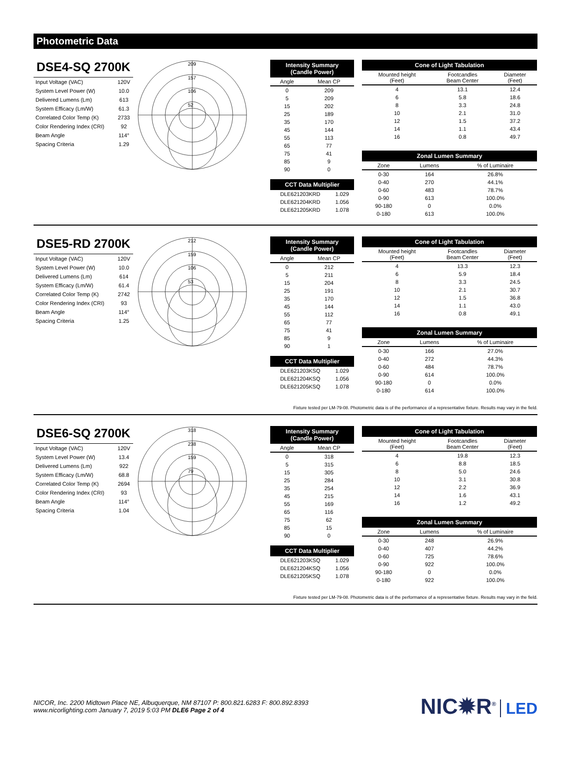Photometric Data
DSE4-SQ 2700K
| Input Voltage (VAC) | 120V |
| System Level Power (W) | 10.0 |
| Delivered Lumens (Lm) | 613 |
| System Efficacy (Lm/W) | 61.3 |
| Correlated Color Temp (K) | 2733 |
| Color Rendering Index (CRI) | 92 |
| Beam Angle | 114° |
| Spacing Criteria | 1.29 |
209
157
106
52
Intensity Summary
(Candle Power)
| Angle | Mean CP |
| --- | --- |
| 0 | 209 |
| 5 | 209 |
| 15 | 202 |
| 25 | 189 |
| 35 | 170 |
| 45 | 144 |
| 55 | 113 |
| 65 | 77 |
| 75 | 41 |
| 85 | 9 |
| 90 | 0 |
CCT Data Multiplier
| DLE621203KRD | 1.029 |
| DLE621204KRD | 1.056 |
| DLE621205KRD | 1.078 |
Cone of Light Tabulation
| Mounted height (Feet) | Footcandles Beam Center | Diameter (Feet) |
| --- | --- | --- |
| 4 | 13.1 | 12.4 |
| 6 | 5.8 | 18.6 |
| 8 | 3.3 | 24.8 |
| 10 | 2.1 | 31.0 |
| 12 | 1.5 | 37.2 |
| 14 | 1.1 | 43.4 |
| 16 | 0.8 | 49.7 |
Zonal Lumen Summary
| Zone | Lumens | % of Luminaire |
| --- | --- | --- |
| 0-30 | 164 | 26.8% |
| 0-40 | 270 | 44.1% |
| 0-60 | 483 | 78.7% |
| 0-90 | 613 | 100.0% |
| 90-180 | 0 | 0.0% |
| 0-180 | 613 | 100.0% |
DSE5-RD 2700K
| Input Voltage (VAC) | 120V |
| System Level Power (W) | 10.0 |
| Delivered Lumens (Lm) | 614 |
| System Efficacy (Lm/W) | 61.4 |
| Correlated Color Temp (K) | 2742 |
| Color Rendering Index (CRI) | 93 |
| Beam Angle | 114° |
| Spacing Criteria | 1.25 |
212
159
106
53
Intensity Summary
(Candle Power)
| Angle | Mean CP |
| --- | --- |
| 0 | 212 |
| 5 | 211 |
| 15 | 204 |
| 25 | 191 |
| 35 | 170 |
| 45 | 144 |
| 55 | 112 |
| 65 | 77 |
| 75 | 41 |
| 85 | 9 |
| 90 | 1 |
CCT Data Multiplier
| DLE621203KSQ | 1.029 |
| DLE621204KSQ | 1.056 |
| DLE621205KSQ | 1.078 |
Cone of Light Tabulation
| Mounted height (Feet) | Footcandles Beam Center | Diameter (Feet) |
| --- | --- | --- |
| 4 | 13.3 | 12.3 |
| 6 | 5.9 | 18.4 |
| 8 | 3.3 | 24.5 |
| 10 | 2.1 | 30.7 |
| 12 | 1.5 | 36.8 |
| 14 | 1.1 | 43.0 |
| 16 | 0.8 | 49.1 |
Zonal Lumen Summary
| Zone | Lumens | % of Luminaire |
| --- | --- | --- |
| 0-30 | 166 | 27.0% |
| 0-40 | 272 | 44.3% |
| 0-60 | 484 | 78.7% |
| 0-90 | 614 | 100.0% |
| 90-180 | 0 | 0.0% |
| 0-180 | 614 | 100.0% |
Fixture tested per LM-79-08. Photometric data is of the performance of a representative fixture. Results may vary in the field.
DSE6-SQ 2700K
| Input Voltage (VAC) | 120V |
| System Level Power (W) | 13.4 |
| Delivered Lumens (Lm) | 922 |
| System Efficacy (Lm/W) | 68.8 |
| Correlated Color Temp (K) | 2694 |
| Color Rendering Index (CRI) | 93 |
| Beam Angle | 114° |
| Spacing Criteria | 1.04 |
318
238
159
79
Intensity Summary
(Candle Power)
| Angle | Mean CP |
| --- | --- |
| 0 | 318 |
| 5 | 315 |
| 15 | 305 |
| 25 | 284 |
| 35 | 254 |
| 45 | 215 |
| 55 | 169 |
| 65 | 116 |
| 75 | 62 |
| 85 | 15 |
| 90 | 0 |
CCT Data Multiplier
| DLE621203KSQ | 1.029 |
| DLE621204KSQ | 1.056 |
| DLE621205KSQ | 1.078 |
Cone of Light Tabulation
| Mounted height (Feet) | Footcandles Beam Center | Diameter (Feet) |
| --- | --- | --- |
| 4 | 19.8 | 12.3 |
| 6 | 8.8 | 18.5 |
| 8 | 5.0 | 24.6 |
| 10 | 3.1 | 30.8 |
| 12 | 2.2 | 36.9 |
| 14 | 1.6 | 43.1 |
| 16 | 1.2 | 49.2 |
Zonal Lumen Summary
| Zone | Lumens | % of Luminaire |
| --- | --- | --- |
| 0-30 | 248 | 26.9% |
| 0-40 | 407 | 44.2% |
| 0-60 | 725 | 78.6% |
| 0-90 | 922 | 100.0% |
| 90-180 | 0 | 0.0% |
| 0-180 | 922 | 100.0% |
Fixture tested per LM-79-08. Photometric data is of the performance of a representative fixture. Results may vary in the field.
NICOR, Inc. 2200 Midtown Place NE, Albuquerque, NM 87107 P: 800.821.6283 F: 800.892.8393
www.nicorlighting.com January 7, 2019 5:03 PM DLE6 Page 2 of 4
NIC✹R<sup>®</sup> LED